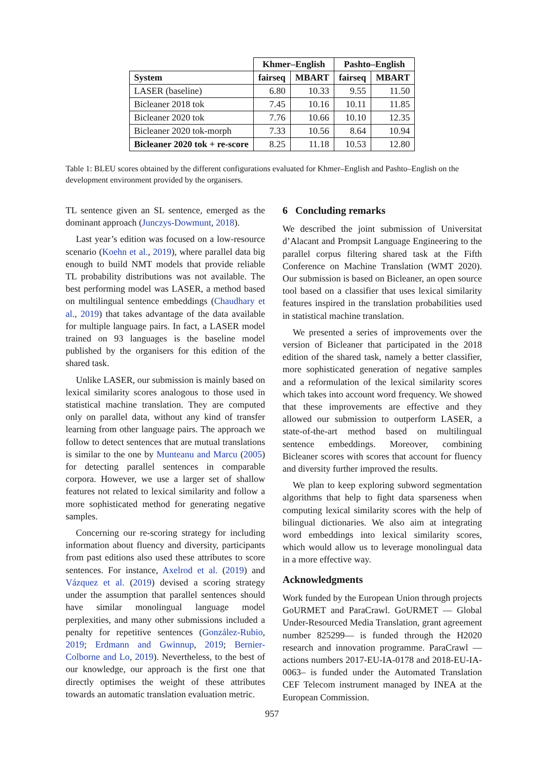| | Khmer–English | | Pashto–English | |
| System | fairseq | MBART | fairseq | MBART |
| LASER (baseline) | 6.80 | 10.33 | 9.55 | 11.50 |
| Bicleaner 2018 tok | 7.45 | 10.16 | 10.11 | 11.85 |
| Bicleaner 2020 tok | 7.76 | 10.66 | 10.10 | 12.35 |
| Bicleaner 2020 tok-morph | 7.33 | 10.56 | 8.64 | 10.94 |
| Bicleaner 2020 tok + re-score | 8.25 | 11.18 | 10.53 | 12.80 |
Table 1: BLEU scores obtained by the different configurations evaluated for Khmer–English and Pashto–English on the development environment provided by the organisers.
TL sentence given an SL sentence, emerged as the dominant approach (Junczys-Dowmunt, 2018).
Last year’s edition was focused on a low-resource scenario (Koehn et al., 2019), where parallel data big enough to build NMT models that provide reliable TL probability distributions was not available. The best performing model was LASER, a method based on multilingual sentence embeddings (Chaudhary et al., 2019) that takes advantage of the data available for multiple language pairs. In fact, a LASER model trained on 93 languages is the baseline model published by the organisers for this edition of the shared task.
Unlike LASER, our submission is mainly based on lexical similarity scores analogous to those used in statistical machine translation. They are computed only on parallel data, without any kind of transfer learning from other language pairs. The approach we follow to detect sentences that are mutual translations is similar to the one by Munteanu and Marcu (2005) for detecting parallel sentences in comparable corpora. However, we use a larger set of shallow features not related to lexical similarity and follow a more sophisticated method for generating negative samples.
Concerning our re-scoring strategy for including information about fluency and diversity, participants from past editions also used these attributes to score sentences. For instance, Axelrod et al. (2019) and Vázquez et al. (2019) devised a scoring strategy under the assumption that parallel sentences should have similar monolingual language model perplexities, and many other submissions included a penalty for repetitive sentences (González-Rubio, 2019; Erdmann and Gwinnup, 2019; Bernier-Colborne and Lo, 2019). Nevertheless, to the best of our knowledge, our approach is the first one that directly optimises the weight of these attributes towards an automatic translation evaluation metric.
6 Concluding remarks
We described the joint submission of Universitat d’Alacant and Prompsit Language Engineering to the parallel corpus filtering shared task at the Fifth Conference on Machine Translation (WMT 2020). Our submission is based on Bicleaner, an open source tool based on a classifier that uses lexical similarity features inspired in the translation probabilities used in statistical machine translation.
We presented a series of improvements over the version of Bicleaner that participated in the 2018 edition of the shared task, namely a better classifier, more sophisticated generation of negative samples and a reformulation of the lexical similarity scores which takes into account word frequency. We showed that these improvements are effective and they allowed our submission to outperform LASER, a state-of-the-art method based on multilingual sentence embeddings. Moreover, combining Bicleaner scores with scores that account for fluency and diversity further improved the results.
We plan to keep exploring subword segmentation algorithms that help to fight data sparseness when computing lexical similarity scores with the help of bilingual dictionaries. We also aim at integrating word embeddings into lexical similarity scores, which would allow us to leverage monolingual data in a more effective way.
Acknowledgments
Work funded by the European Union through projects GoURMET and ParaCrawl. GoURMET — Global Under-Resourced Media Translation, grant agreement number 825299— is funded through the H2020 research and innovation programme. ParaCrawl —actions numbers 2017-EU-IA-0178 and 2018-EU-IA-0063– is funded under the Automated Translation CEF Telecom instrument managed by INEA at the European Commission.
957